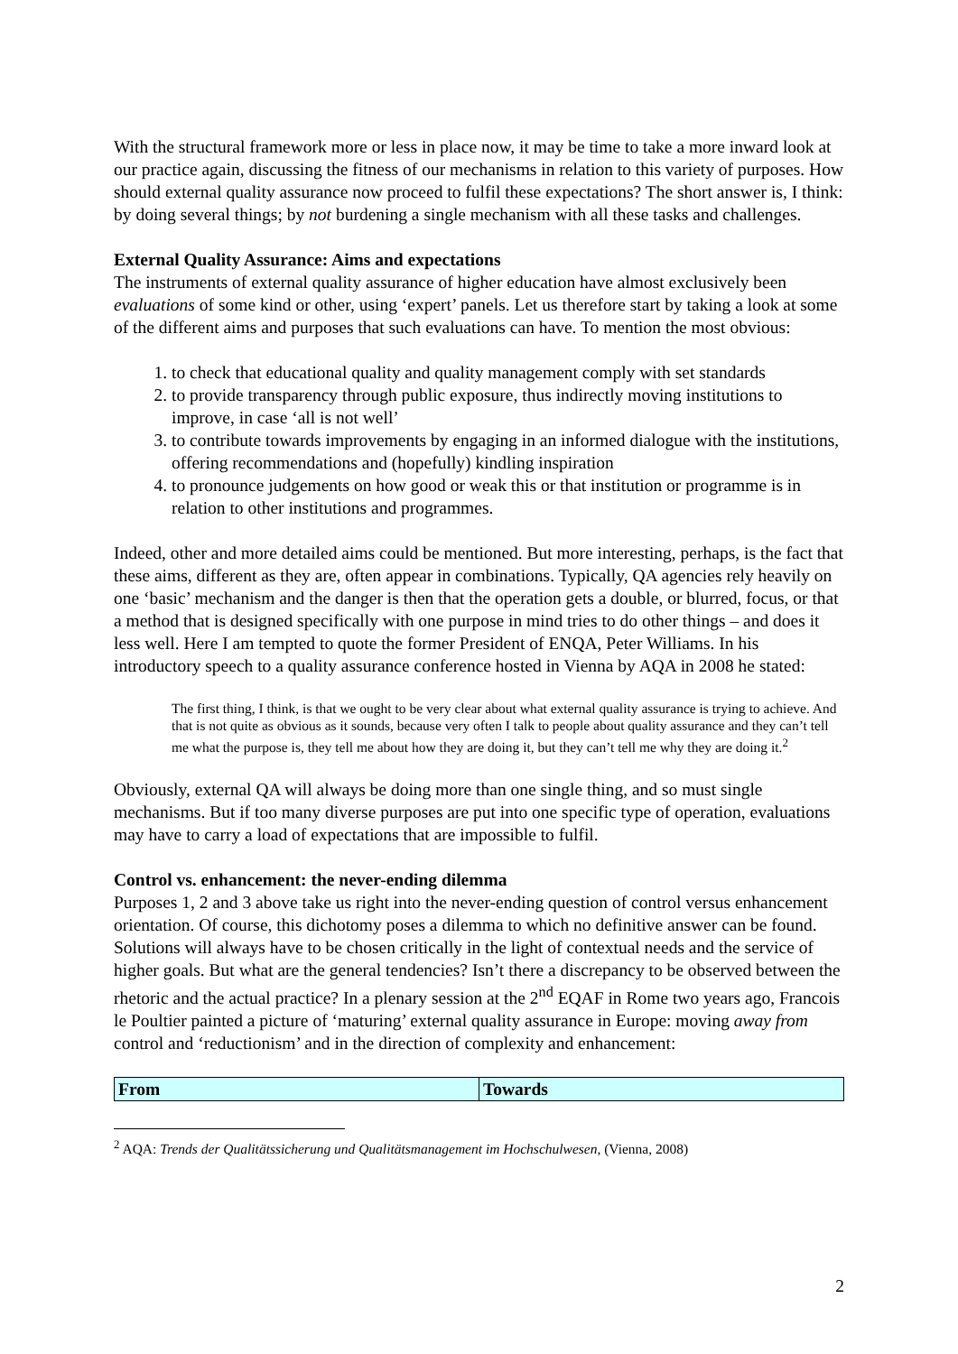With the structural framework more or less in place now, it may be time to take a more inward look at our practice again, discussing the fitness of our mechanisms in relation to this variety of purposes. How should external quality assurance now proceed to fulfil these expectations? The short answer is, I think: by doing several things; by not burdening a single mechanism with all these tasks and challenges.
External Quality Assurance: Aims and expectations
The instruments of external quality assurance of higher education have almost exclusively been evaluations of some kind or other, using ‘expert’ panels. Let us therefore start by taking a look at some of the different aims and purposes that such evaluations can have. To mention the most obvious:
1. to check that educational quality and quality management comply with set standards
2. to provide transparency through public exposure, thus indirectly moving institutions to improve, in case ‘all is not well’
3. to contribute towards improvements by engaging in an informed dialogue with the institutions, offering recommendations and (hopefully) kindling inspiration
4. to pronounce judgements on how good or weak this or that institution or programme is in relation to other institutions and programmes.
Indeed, other and more detailed aims could be mentioned. But more interesting, perhaps, is the fact that these aims, different as they are, often appear in combinations. Typically, QA agencies rely heavily on one ‘basic’ mechanism and the danger is then that the operation gets a double, or blurred, focus, or that a method that is designed specifically with one purpose in mind tries to do other things – and does it less well. Here I am tempted to quote the former President of ENQA, Peter Williams. In his introductory speech to a quality assurance conference hosted in Vienna by AQA in 2008 he stated:
The first thing, I think, is that we ought to be very clear about what external quality assurance is trying to achieve. And that is not quite as obvious as it sounds, because very often I talk to people about quality assurance and they can’t tell me what the purpose is, they tell me about how they are doing it, but they can’t tell me why they are doing it.<sup>2</sup>
Obviously, external QA will always be doing more than one single thing, and so must single mechanisms. But if too many diverse purposes are put into one specific type of operation, evaluations may have to carry a load of expectations that are impossible to fulfil.
Control vs. enhancement: the never-ending dilemma
Purposes 1, 2 and 3 above take us right into the never-ending question of control versus enhancement orientation. Of course, this dichotomy poses a dilemma to which no definitive answer can be found. Solutions will always have to be chosen critically in the light of contextual needs and the service of higher goals. But what are the general tendencies? Isn’t there a discrepancy to be observed between the rhetoric and the actual practice? In a plenary session at the 2<sup>nd</sup> EQAF in Rome two years ago, Francois le Poultier painted a picture of ‘maturing’ external quality assurance in Europe: moving away from control and ‘reductionism’ and in the direction of complexity and enhancement:
| From | Towards |
| --- | --- |
<sup>2</sup> AQA: Trends der Qualitätssicherung und Qualitätsmanagement im Hochschulwesen, (Vienna, 2008)
2